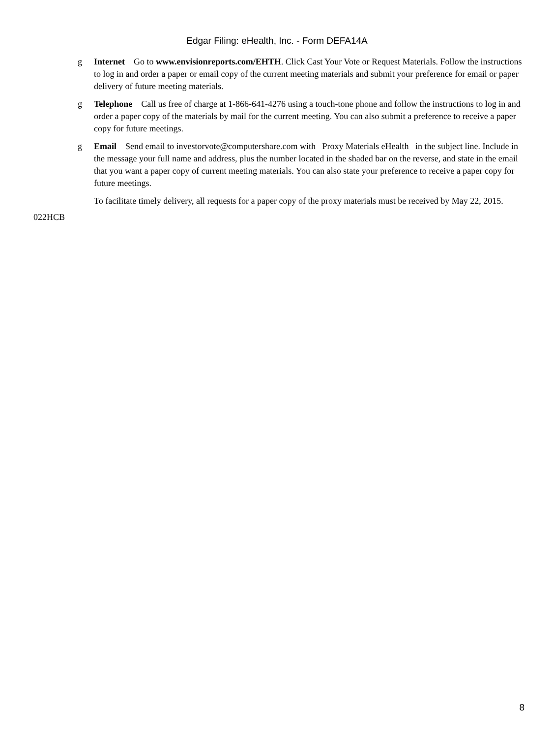Edgar Filing: eHealth, Inc. - Form DEFA14A
g Internet Go to www.envisionreports.com/EHTH. Click Cast Your Vote or Request Materials. Follow the instructions to log in and order a paper or email copy of the current meeting materials and submit your preference for email or paper delivery of future meeting materials.
g Telephone Call us free of charge at 1-866-641-4276 using a touch-tone phone and follow the instructions to log in and order a paper copy of the materials by mail for the current meeting. You can also submit a preference to receive a paper copy for future meetings.
g Email Send email to investorvote@computershare.com with Proxy Materials eHealth in the subject line. Include in the message your full name and address, plus the number located in the shaded bar on the reverse, and state in the email that you want a paper copy of current meeting materials. You can also state your preference to receive a paper copy for future meetings.
To facilitate timely delivery, all requests for a paper copy of the proxy materials must be received by May 22, 2015.
022HCB
8